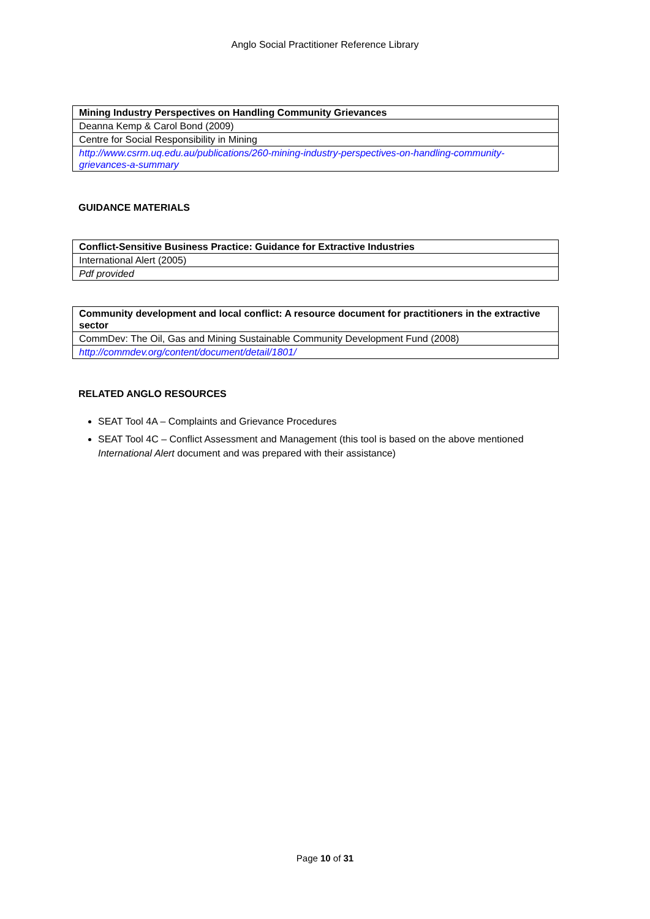Anglo Social Practitioner Reference Library
| Mining Industry Perspectives on Handling Community Grievances |
| Deanna Kemp & Carol Bond (2009) |
| Centre for Social Responsibility in Mining |
| http://www.csrm.uq.edu.au/publications/260-mining-industry-perspectives-on-handling-community-grievances-a-summary |
GUIDANCE MATERIALS
| Conflict-Sensitive Business Practice: Guidance for Extractive Industries |
| International Alert (2005) |
| Pdf provided |
| Community development and local conflict: A resource document for practitioners in the extractive sector |
| CommDev: The Oil, Gas and Mining Sustainable Community Development Fund (2008) |
| http://commdev.org/content/document/detail/1801/ |
RELATED ANGLO RESOURCES
SEAT Tool 4A – Complaints and Grievance Procedures
SEAT Tool 4C – Conflict Assessment and Management (this tool is based on the above mentioned International Alert document and was prepared with their assistance)
Page 10 of 31